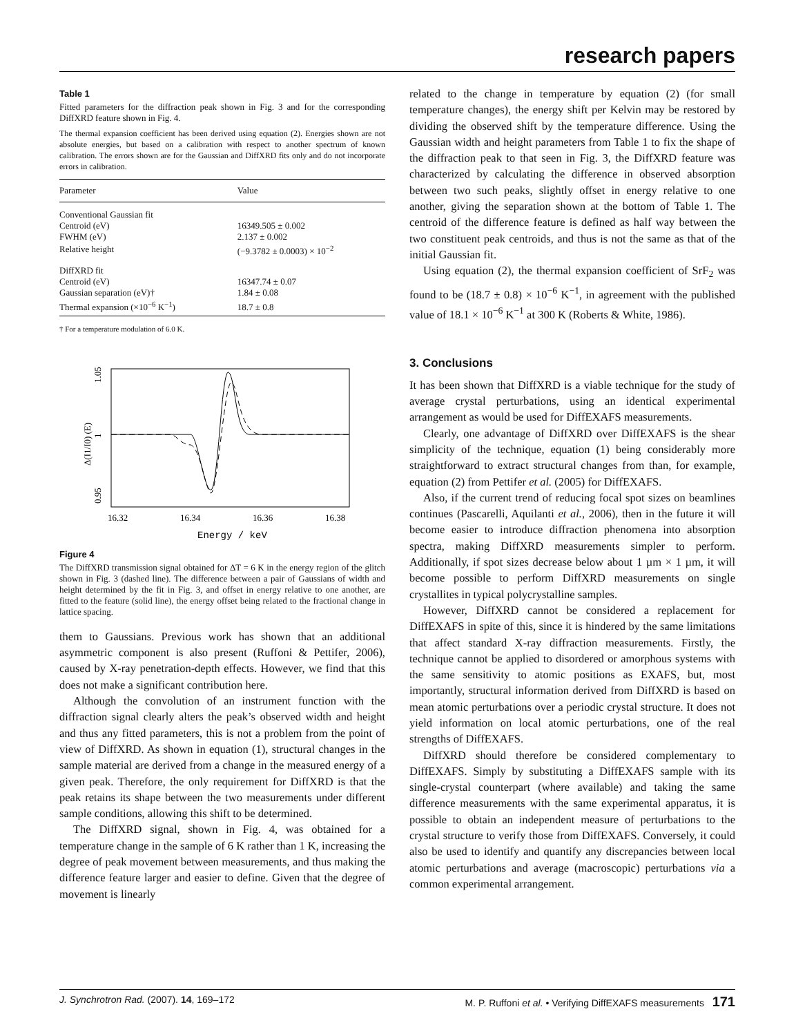research papers
Table 1
Fitted parameters for the diffraction peak shown in Fig. 3 and for the corresponding DiffXRD feature shown in Fig. 4.
The thermal expansion coefficient has been derived using equation (2). Energies shown are not absolute energies, but based on a calibration with respect to another spectrum of known calibration. The errors shown are for the Gaussian and DiffXRD fits only and do not incorporate errors in calibration.
| Parameter | Value |
| --- | --- |
| Conventional Gaussian fit | |
| Centroid (eV) | 16349.505 ± 0.002 |
| FWHM (eV) | 2.137 ± 0.002 |
| Relative height | (−9.3782 ± 0.0003) × 10<sup>−2</sup> |
| DiffXRD fit | |
| Centroid (eV) | 16347.74 ± 0.07 |
| Gaussian separation (eV)† | 1.84 ± 0.08 |
| Thermal expansion (×10<sup>−6</sup> K<sup>−1</sup>) | 18.7 ± 0.8 |
† For a temperature modulation of 6.0 K.
1.05
1
0.95
Δ(I1/I0) (E)
16.32
16.34
16.36
16.38
Energy / keV
Figure 4
The DiffXRD transmission signal obtained for ΔT = 6 K in the energy region of the glitch shown in Fig. 3 (dashed line). The difference between a pair of Gaussians of width and height determined by the fit in Fig. 3, and offset in energy relative to one another, are fitted to the feature (solid line), the energy offset being related to the fractional change in lattice spacing.
them to Gaussians. Previous work has shown that an additional asymmetric component is also present (Ruffoni & Pettifer, 2006), caused by X-ray penetration-depth effects. However, we find that this does not make a significant contribution here.
Although the convolution of an instrument function with the diffraction signal clearly alters the peak’s observed width and height and thus any fitted parameters, this is not a problem from the point of view of DiffXRD. As shown in equation (1), structural changes in the sample material are derived from a change in the measured energy of a given peak. Therefore, the only requirement for DiffXRD is that the peak retains its shape between the two measurements under different sample conditions, allowing this shift to be determined.
The DiffXRD signal, shown in Fig. 4, was obtained for a temperature change in the sample of 6 K rather than 1 K, increasing the degree of peak movement between measurements, and thus making the difference feature larger and easier to define. Given that the degree of movement is linearly
related to the change in temperature by equation (2) (for small temperature changes), the energy shift per Kelvin may be restored by dividing the observed shift by the temperature difference. Using the Gaussian width and height parameters from Table 1 to fix the shape of the diffraction peak to that seen in Fig. 3, the DiffXRD feature was characterized by calculating the difference in observed absorption between two such peaks, slightly offset in energy relative to one another, giving the separation shown at the bottom of Table 1. The centroid of the difference feature is defined as half way between the two constituent peak centroids, and thus is not the same as that of the initial Gaussian fit.
Using equation (2), the thermal expansion coefficient of SrF<sub>2</sub> was found to be (18.7 ± 0.8) × 10<sup>−6</sup> K<sup>−1</sup>, in agreement with the published value of 18.1 × 10<sup>−6</sup> K<sup>−1</sup> at 300 K (Roberts & White, 1986).
3. Conclusions
It has been shown that DiffXRD is a viable technique for the study of average crystal perturbations, using an identical experimental arrangement as would be used for DiffEXAFS measurements.
Clearly, one advantage of DiffXRD over DiffEXAFS is the shear simplicity of the technique, equation (1) being considerably more straightforward to extract structural changes from than, for example, equation (2) from Pettifer et al. (2005) for DiffEXAFS.
Also, if the current trend of reducing focal spot sizes on beamlines continues (Pascarelli, Aquilanti et al., 2006), then in the future it will become easier to introduce diffraction phenomena into absorption spectra, making DiffXRD measurements simpler to perform. Additionally, if spot sizes decrease below about 1 µm × 1 µm, it will become possible to perform DiffXRD measurements on single crystallites in typical polycrystalline samples.
However, DiffXRD cannot be considered a replacement for DiffEXAFS in spite of this, since it is hindered by the same limitations that affect standard X-ray diffraction measurements. Firstly, the technique cannot be applied to disordered or amorphous systems with the same sensitivity to atomic positions as EXAFS, but, most importantly, structural information derived from DiffXRD is based on mean atomic perturbations over a periodic crystal structure. It does not yield information on local atomic perturbations, one of the real strengths of DiffEXAFS.
DiffXRD should therefore be considered complementary to DiffEXAFS. Simply by substituting a DiffEXAFS sample with its single-crystal counterpart (where available) and taking the same difference measurements with the same experimental apparatus, it is possible to obtain an independent measure of perturbations to the crystal structure to verify those from DiffEXAFS. Conversely, it could also be used to identify and quantify any discrepancies between local atomic perturbations and average (macroscopic) perturbations via a common experimental arrangement.
J. Synchrotron Rad. (2007). 14, 169–172 M. P. Ruffoni et al. • Verifying DiffEXAFS measurements 171